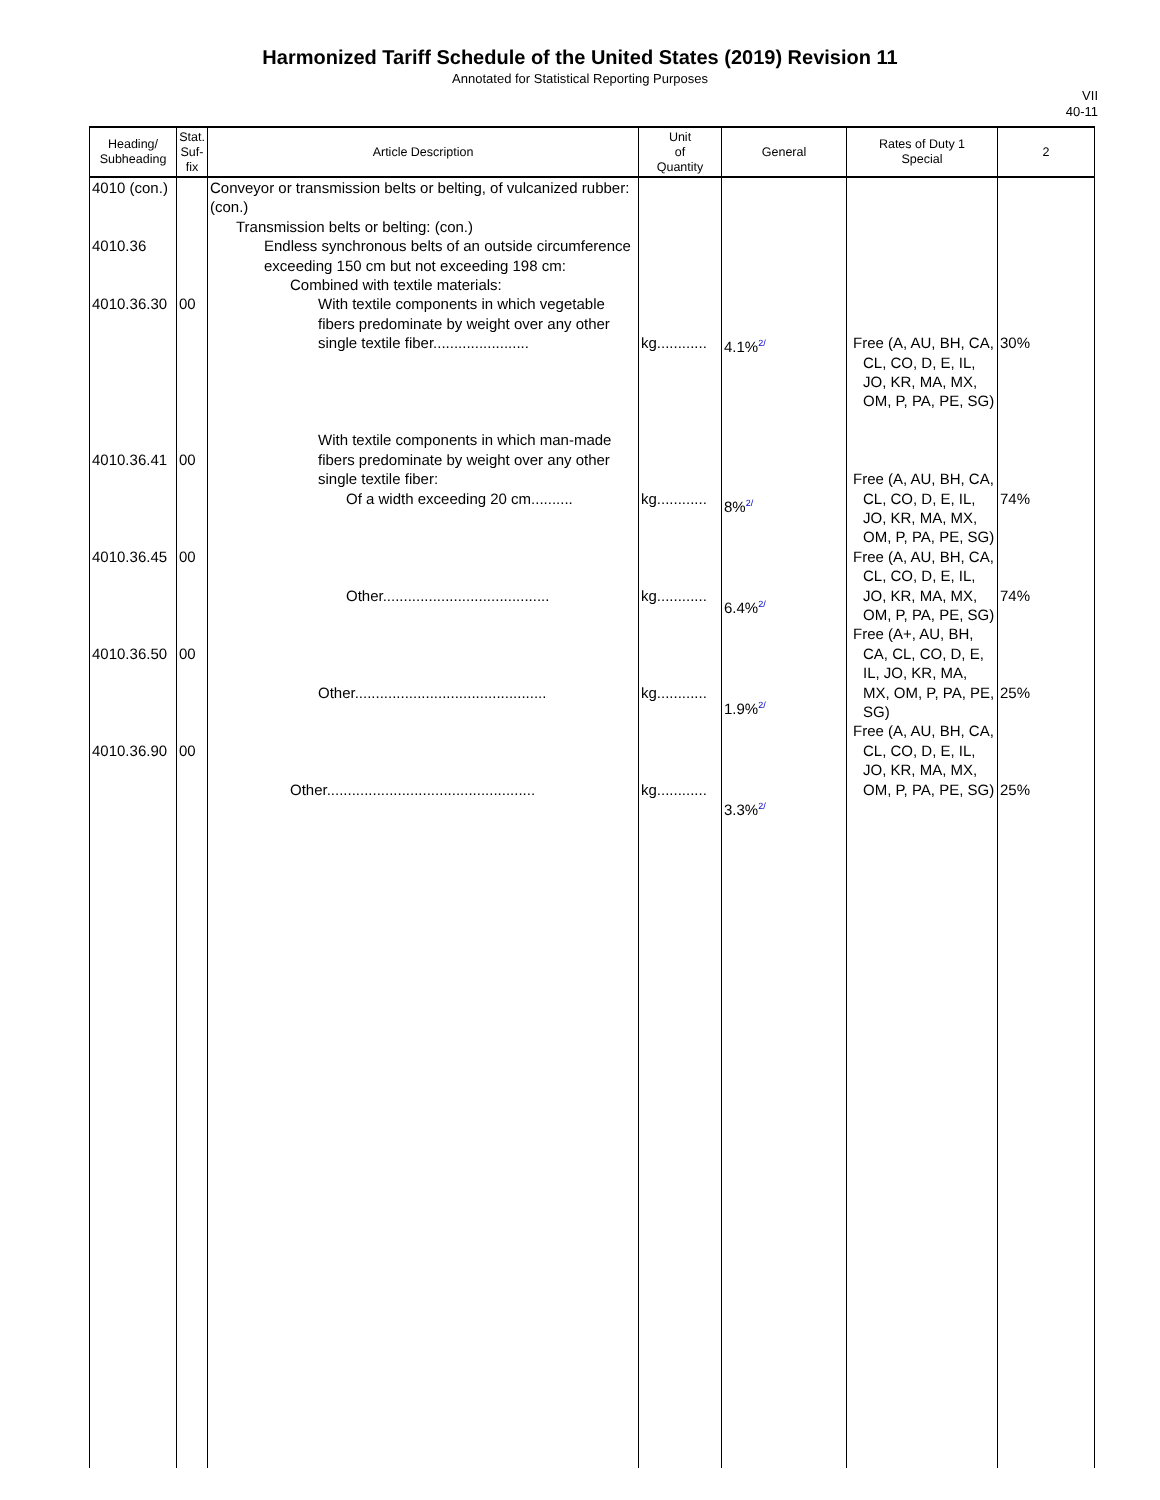Harmonized Tariff Schedule of the United States (2019) Revision 11
Annotated for Statistical Reporting Purposes
VII
40-11
| Heading/ Subheading | Stat. Suf- fix | Article Description | Unit of Quantity | General | Rates of Duty 1 Special | 2 |
| --- | --- | --- | --- | --- | --- | --- |
| 4010 (con.) 4010.36 4010.36.30 4010.36.41 4010.36.45 4010.36.50 4010.36.90 | 00 00 00 00 00 | Conveyor or transmission belts or belting, of vulcanized rubber: (con.) Transmission belts or belting: (con.) Endless synchronous belts of an outside circumference exceeding 150 cm but not exceeding 198 cm: Combined with textile materials: With textile components in which vegetable fibers predominate by weight over any other single textile fiber....................... With textile components in which man-made fibers predominate by weight over any other single textile fiber: Of a width exceeding 20 cm.......... Other........................................ Other.............................................. Other.................................................. | kg............ kg............ kg............ kg............ kg............ | 4.1%<sup>2/</sup> 8%<sup>2/</sup> 6.4%<sup>2/</sup> 1.9%<sup>2/</sup> 3.3%<sup>2/</sup> | Free (A, AU, BH, CA, CL, CO, D, E, IL, JO, KR, MA, MX, OM, P, PA, PE, SG) Free (A, AU, BH, CA, CL, CO, D, E, IL, JO, KR, MA, MX, OM, P, PA, PE, SG) Free (A, AU, BH, CA, CL, CO, D, E, IL, JO, KR, MA, MX, OM, P, PA, PE, SG) Free (A+, AU, BH, CA, CL, CO, D, E, IL, JO, KR, MA, MX, OM, P, PA, PE, SG) Free (A, AU, BH, CA, CL, CO, D, E, IL, JO, KR, MA, MX, OM, P, PA, PE, SG) | 30% 74% 74% 25% 25% |